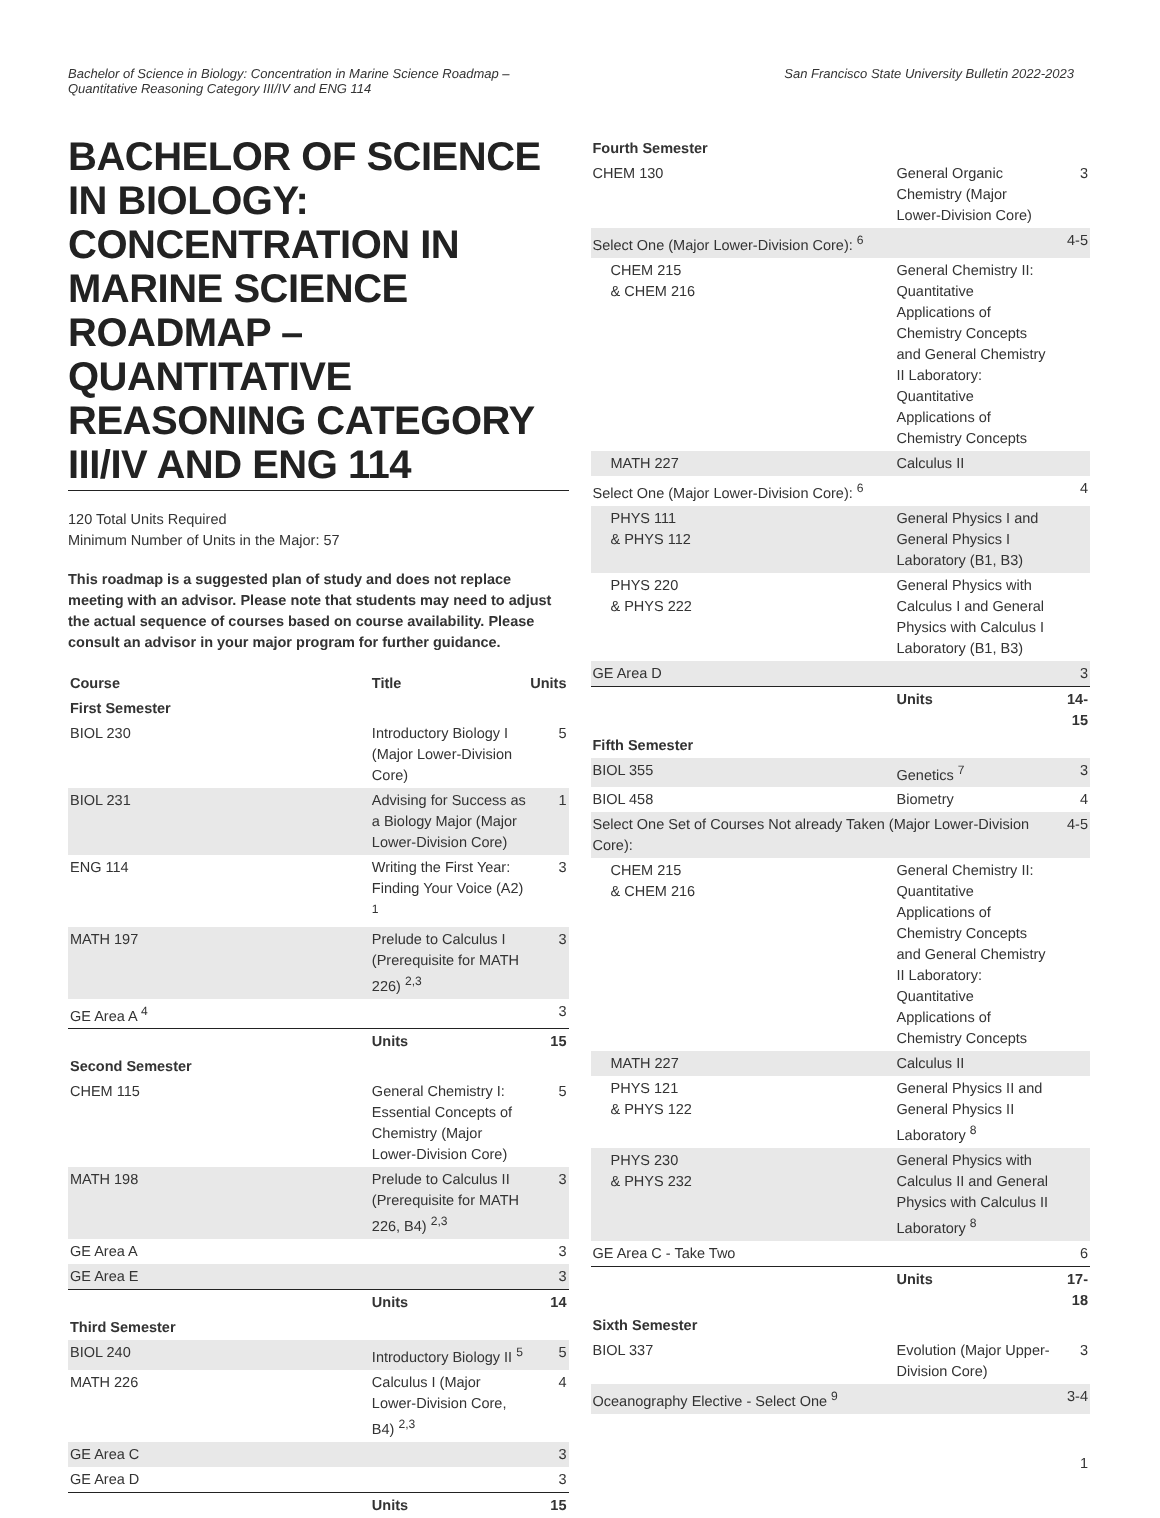Bachelor of Science in Biology: Concentration in Marine Science Roadmap –
Quantitative Reasoning Category III/IV and ENG 114
San Francisco State University Bulletin 2022-2023
BACHELOR OF SCIENCE IN BIOLOGY: CONCENTRATION IN MARINE SCIENCE ROADMAP – QUANTITATIVE REASONING CATEGORY III/IV AND ENG 114
120 Total Units Required
Minimum Number of Units in the Major: 57
This roadmap is a suggested plan of study and does not replace meeting with an advisor. Please note that students may need to adjust the actual sequence of courses based on course availability. Please consult an advisor in your major program for further guidance.
| Course | Title | Units |
| --- | --- | --- |
| First Semester | | |
| BIOL 230 | Introductory Biology I (Major Lower-Division Core) | 5 |
| BIOL 231 | Advising for Success as a Biology Major (Major Lower-Division Core) | 1 |
| ENG 114 | Writing the First Year: Finding Your Voice (A2) <sup>1</sup> | 3 |
| MATH 197 | Prelude to Calculus I (Prerequisite for MATH 226) <sup>2,3</sup> | 3 |
| GE Area A <sup>4</sup> | | 3 |
| | Units | 15 |
| Second Semester | | |
| CHEM 115 | General Chemistry I: Essential Concepts of Chemistry (Major Lower-Division Core) | 5 |
| MATH 198 | Prelude to Calculus II (Prerequisite for MATH 226, B4) <sup>2,3</sup> | 3 |
| GE Area A | | 3 |
| GE Area E | | 3 |
| | Units | 14 |
| Third Semester | | |
| BIOL 240 | Introductory Biology II <sup>5</sup> | 5 |
| MATH 226 | Calculus I (Major Lower-Division Core, B4) <sup>2,3</sup> | 4 |
| GE Area C | | 3 |
| GE Area D | | 3 |
| | Units | 15 |
| Fourth Semester | | |
| --- | --- | --- |
| CHEM 130 | General Organic Chemistry (Major Lower-Division Core) | 3 |
| Select One (Major Lower-Division Core): <sup>6</sup> | | 4-5 |
| CHEM 215 & CHEM 216 | General Chemistry II: Quantitative Applications of Chemistry Concepts and General Chemistry II Laboratory: Quantitative Applications of Chemistry Concepts | |
| MATH 227 | Calculus II | |
| Select One (Major Lower-Division Core): <sup>6</sup> | | 4 |
| PHYS 111 & PHYS 112 | General Physics I and General Physics I Laboratory (B1, B3) | |
| PHYS 220 & PHYS 222 | General Physics with Calculus I and General Physics with Calculus I Laboratory (B1, B3) | |
| GE Area D | | 3 |
| | Units | 14-15 |
| Fifth Semester | | |
| BIOL 355 | Genetics <sup>7</sup> | 3 |
| BIOL 458 | Biometry | 4 |
| Select One Set of Courses Not already Taken (Major Lower-Division Core): | | 4-5 |
| CHEM 215 & CHEM 216 | General Chemistry II: Quantitative Applications of Chemistry Concepts and General Chemistry II Laboratory: Quantitative Applications of Chemistry Concepts | |
| MATH 227 | Calculus II | |
| PHYS 121 & PHYS 122 | General Physics II and General Physics II Laboratory <sup>8</sup> | |
| PHYS 230 & PHYS 232 | General Physics with Calculus II and General Physics with Calculus II Laboratory <sup>8</sup> | |
| GE Area C - Take Two | | 6 |
| | Units | 17-18 |
| Sixth Semester | | |
| BIOL 337 | Evolution (Major Upper-Division Core) | 3 |
| Oceanography Elective - Select One <sup>9</sup> | | 3-4 |
1